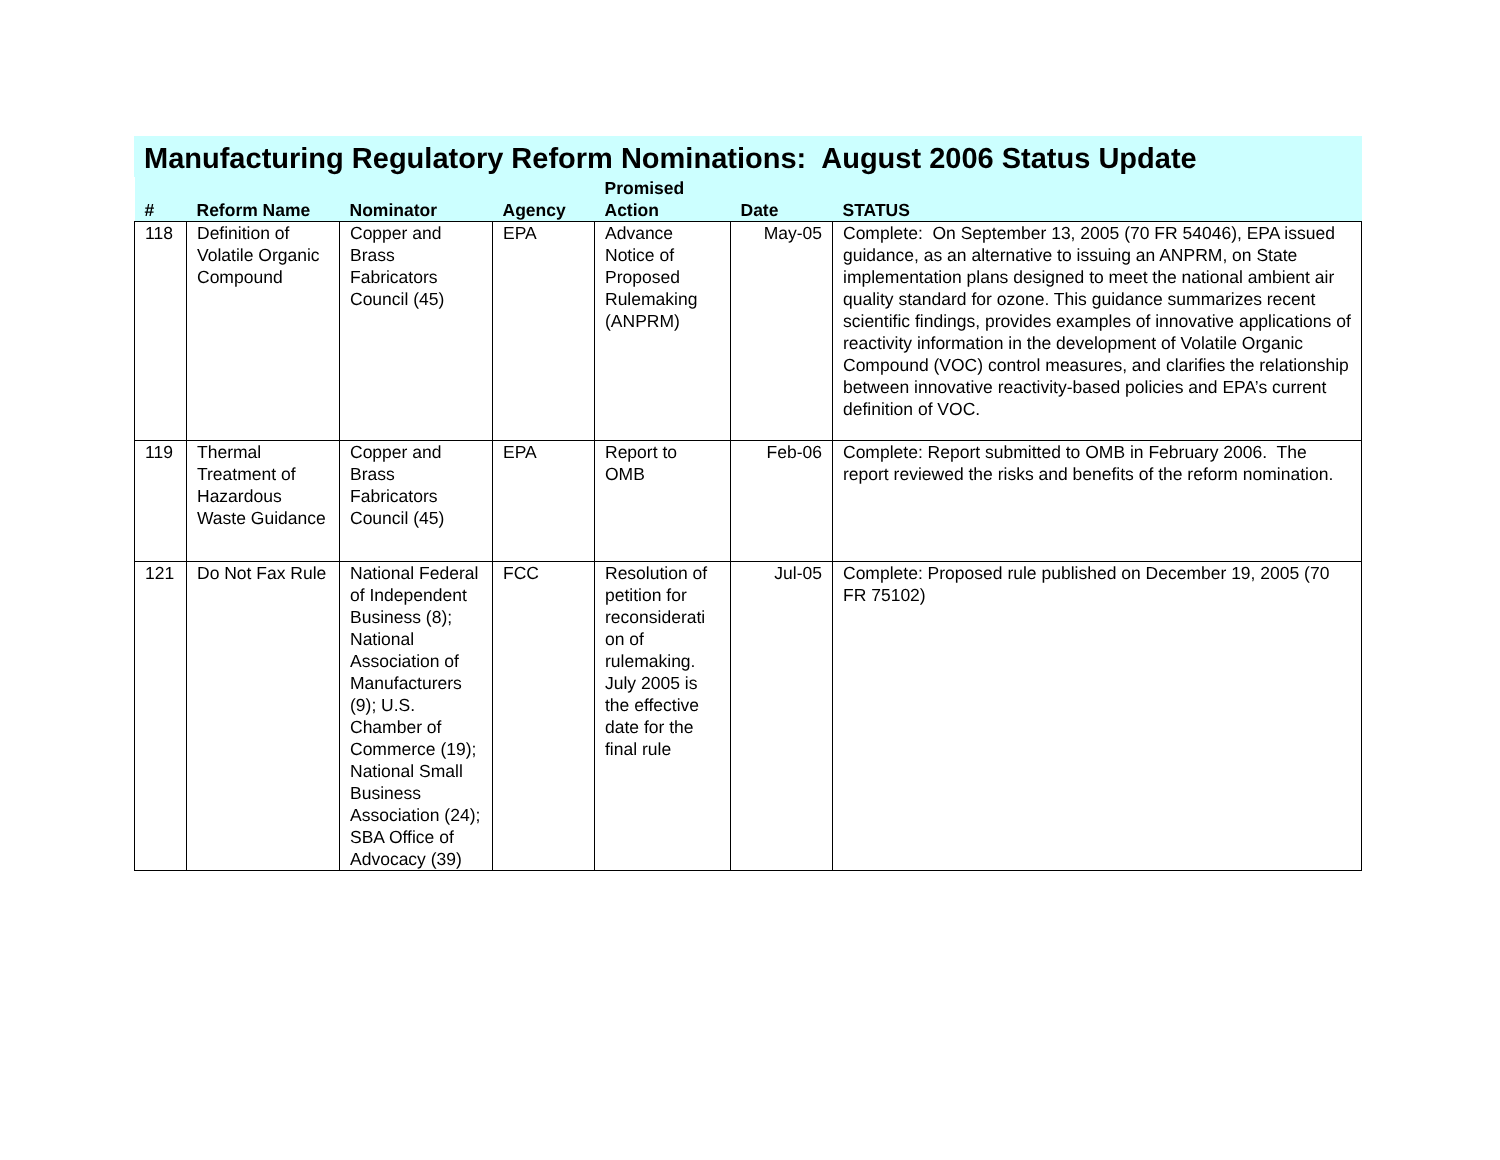Manufacturing Regulatory Reform Nominations: August 2006 Status Update
| # | Reform Name | Nominator | Agency | Promised Action | Date | STATUS |
| --- | --- | --- | --- | --- | --- | --- |
| 118 | Definition of Volatile Organic Compound | Copper and Brass Fabricators Council (45) | EPA | Advance Notice of Proposed Rulemaking (ANPRM) | May-05 | Complete: On September 13, 2005 (70 FR 54046), EPA issued guidance, as an alternative to issuing an ANPRM, on State implementation plans designed to meet the national ambient air quality standard for ozone. This guidance summarizes recent scientific findings, provides examples of innovative applications of reactivity information in the development of Volatile Organic Compound (VOC) control measures, and clarifies the relationship between innovative reactivity-based policies and EPA’s current definition of VOC. |
| 119 | Thermal Treatment of Hazardous Waste Guidance | Copper and Brass Fabricators Council (45) | EPA | Report to OMB | Feb-06 | Complete: Report submitted to OMB in February 2006. The report reviewed the risks and benefits of the reform nomination. |
| 121 | Do Not Fax Rule | National Federal of Independent Business (8); National Association of Manufacturers (9); U.S. Chamber of Commerce (19); National Small Business Association (24); SBA Office of Advocacy (39) | FCC | Resolution of petition for reconsiderati on of rulemaking. July 2005 is the effective date for the final rule | Jul-05 | Complete: Proposed rule published on December 19, 2005 (70 FR 75102) |